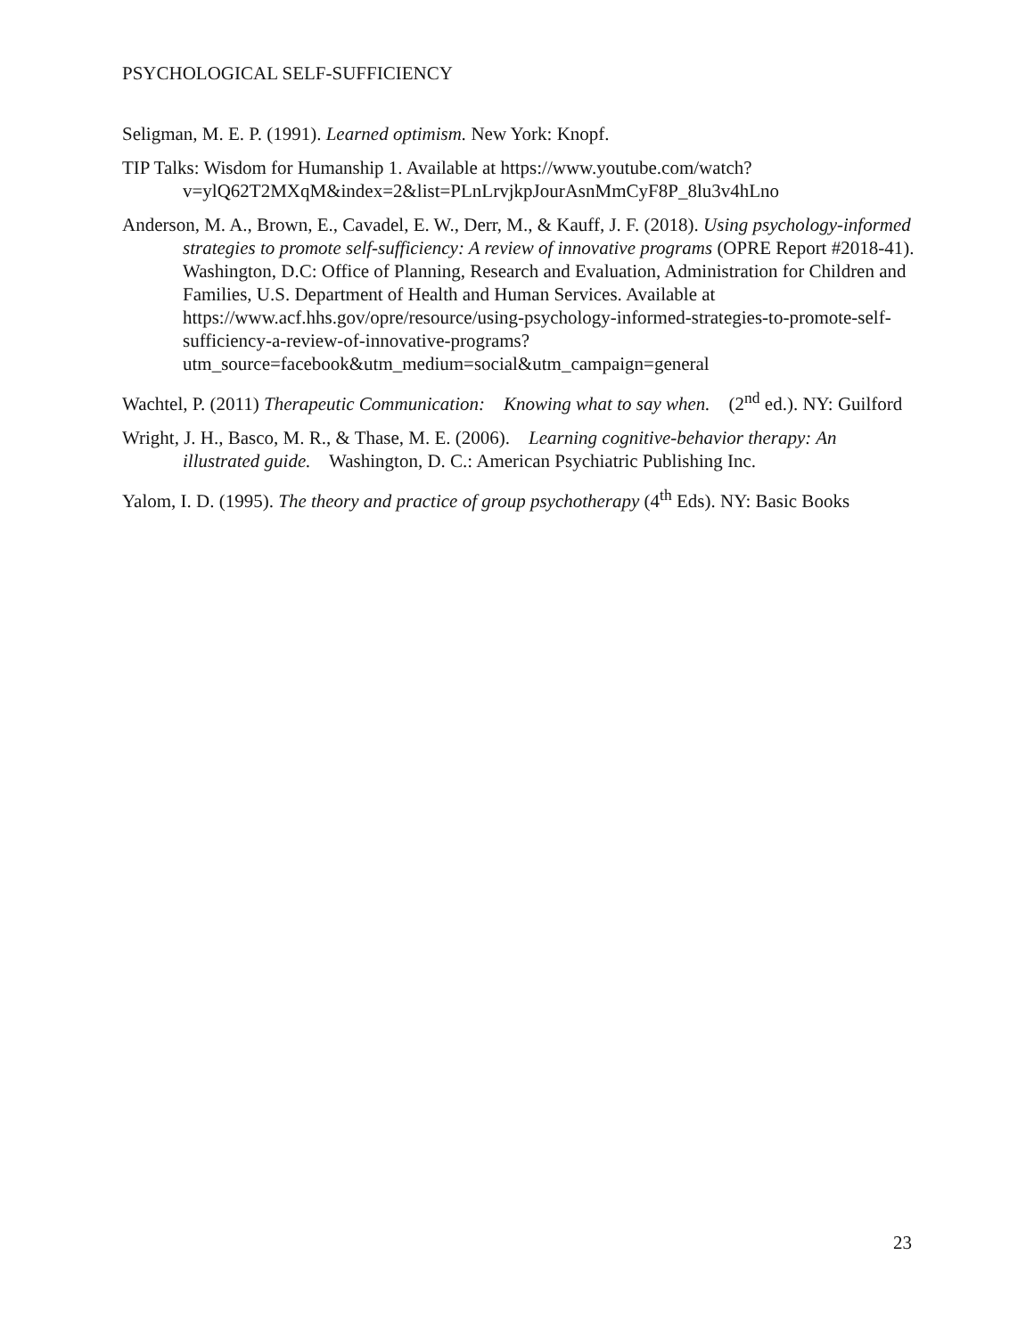PSYCHOLOGICAL SELF-SUFFICIENCY
Seligman, M. E. P. (1991). Learned optimism. New York: Knopf.
TIP Talks: Wisdom for Humanship 1. Available at https://www.youtube.com/watch?v=ylQ62T2MXqM&index=2&list=PLnLrvjkpJourAsnMmCyF8P_8lu3v4hLno
Anderson, M. A., Brown, E., Cavadel, E. W., Derr, M., & Kauff, J. F. (2018). Using psychology-informed strategies to promote self-sufficiency: A review of innovative programs (OPRE Report #2018-41). Washington, D.C: Office of Planning, Research and Evaluation, Administration for Children and Families, U.S. Department of Health and Human Services. Available at https://www.acf.hhs.gov/opre/resource/using-psychology-informed-strategies-to-promote-self-sufficiency-a-review-of-innovative-programs?utm_source=facebook&utm_medium=social&utm_campaign=general
Wachtel, P. (2011) Therapeutic Communication: Knowing what to say when. (2<sup>nd</sup> ed.). NY: Guilford
Wright, J. H., Basco, M. R., & Thase, M. E. (2006). Learning cognitive-behavior therapy: An illustrated guide. Washington, D. C.: American Psychiatric Publishing Inc.
Yalom, I. D. (1995). The theory and practice of group psychotherapy (4<sup>th</sup> Eds). NY: Basic Books
23